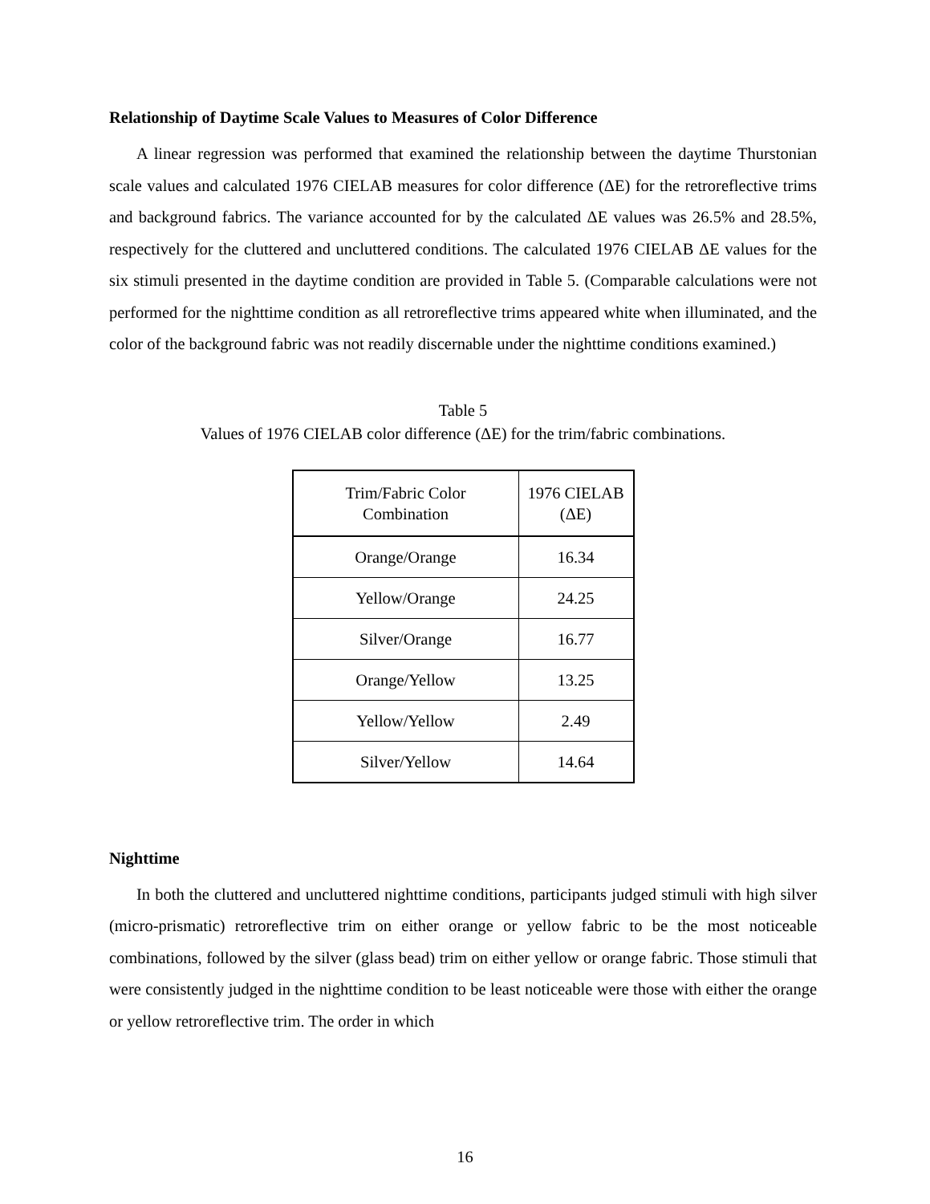Relationship of Daytime Scale Values to Measures of Color Difference
A linear regression was performed that examined the relationship between the daytime Thurstonian scale values and calculated 1976 CIELAB measures for color difference (ΔE) for the retroreflective trims and background fabrics. The variance accounted for by the calculated ΔE values was 26.5% and 28.5%, respectively for the cluttered and uncluttered conditions. The calculated 1976 CIELAB ΔE values for the six stimuli presented in the daytime condition are provided in Table 5. (Comparable calculations were not performed for the nighttime condition as all retroreflective trims appeared white when illuminated, and the color of the background fabric was not readily discernable under the nighttime conditions examined.)
Table 5
Values of 1976 CIELAB color difference (ΔE) for the trim/fabric combinations.
| Trim/Fabric Color Combination | 1976 CIELAB (ΔE) |
| --- | --- |
| Orange/Orange | 16.34 |
| Yellow/Orange | 24.25 |
| Silver/Orange | 16.77 |
| Orange/Yellow | 13.25 |
| Yellow/Yellow | 2.49 |
| Silver/Yellow | 14.64 |
Nighttime
In both the cluttered and uncluttered nighttime conditions, participants judged stimuli with high silver (micro-prismatic) retroreflective trim on either orange or yellow fabric to be the most noticeable combinations, followed by the silver (glass bead) trim on either yellow or orange fabric. Those stimuli that were consistently judged in the nighttime condition to be least noticeable were those with either the orange or yellow retroreflective trim. The order in which
16